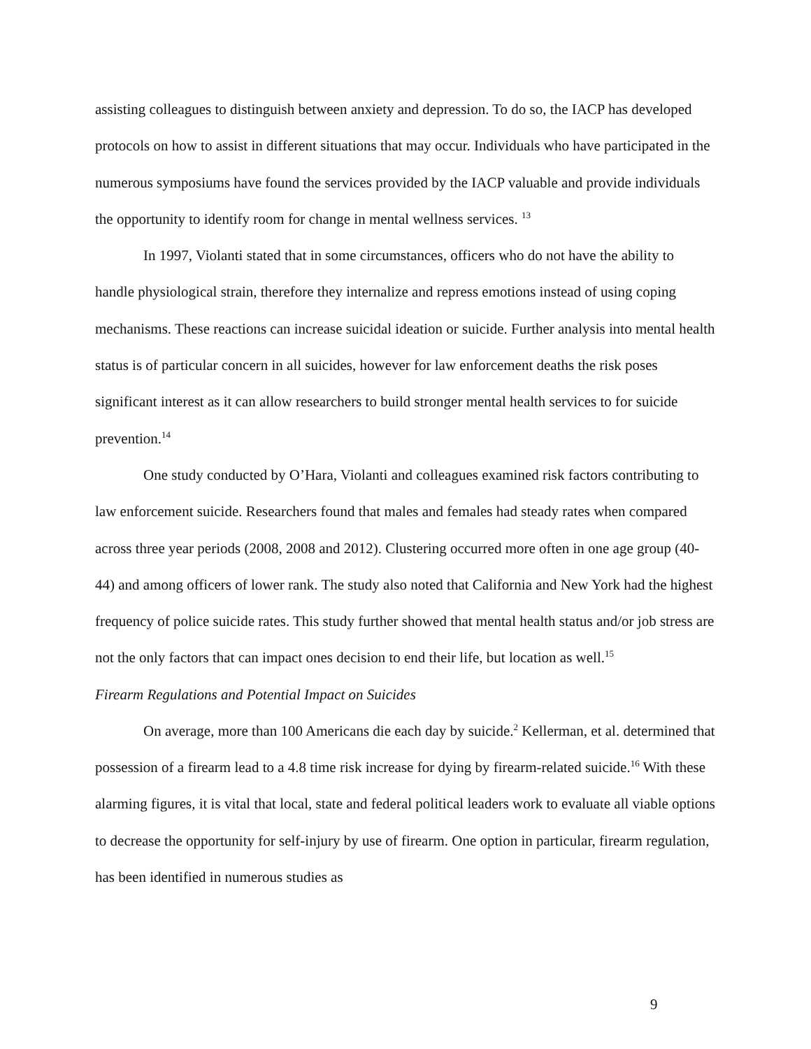assisting colleagues to distinguish between anxiety and depression. To do so, the IACP has developed protocols on how to assist in different situations that may occur. Individuals who have participated in the numerous symposiums have found the services provided by the IACP valuable and provide individuals the opportunity to identify room for change in mental wellness services. <sup>13</sup>
In 1997, Violanti stated that in some circumstances, officers who do not have the ability to handle physiological strain, therefore they internalize and repress emotions instead of using coping mechanisms. These reactions can increase suicidal ideation or suicide. Further analysis into mental health status is of particular concern in all suicides, however for law enforcement deaths the risk poses significant interest as it can allow researchers to build stronger mental health services to for suicide prevention.<sup>14</sup>
One study conducted by O’Hara, Violanti and colleagues examined risk factors contributing to law enforcement suicide. Researchers found that males and females had steady rates when compared across three year periods (2008, 2008 and 2012). Clustering occurred more often in one age group (40-44) and among officers of lower rank. The study also noted that California and New York had the highest frequency of police suicide rates. This study further showed that mental health status and/or job stress are not the only factors that can impact ones decision to end their life, but location as well.<sup>15</sup>
Firearm Regulations and Potential Impact on Suicides
On average, more than 100 Americans die each day by suicide.<sup>2</sup> Kellerman, et al. determined that possession of a firearm lead to a 4.8 time risk increase for dying by firearm-related suicide.<sup>16</sup> With these alarming figures, it is vital that local, state and federal political leaders work to evaluate all viable options to decrease the opportunity for self-injury by use of firearm. One option in particular, firearm regulation, has been identified in numerous studies as
9